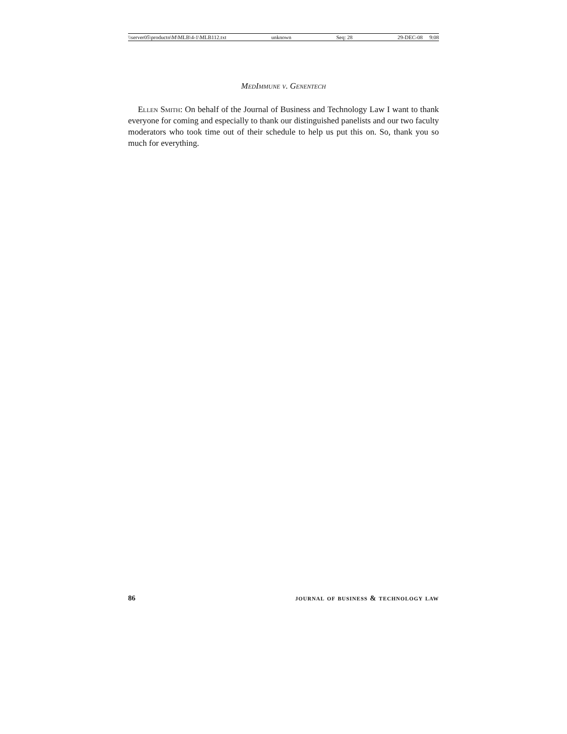\\server05\productn\M\MLB\4-1\MLB112.txt unknown Seq: 28 29-DEC-08 9:08
MedImmune v. Genentech
Ellen Smith: On behalf of the Journal of Business and Technology Law I want to thank everyone for coming and especially to thank our distinguished panelists and our two faculty moderators who took time out of their schedule to help us put this on. So, thank you so much for everything.
86 journal of business & technology law